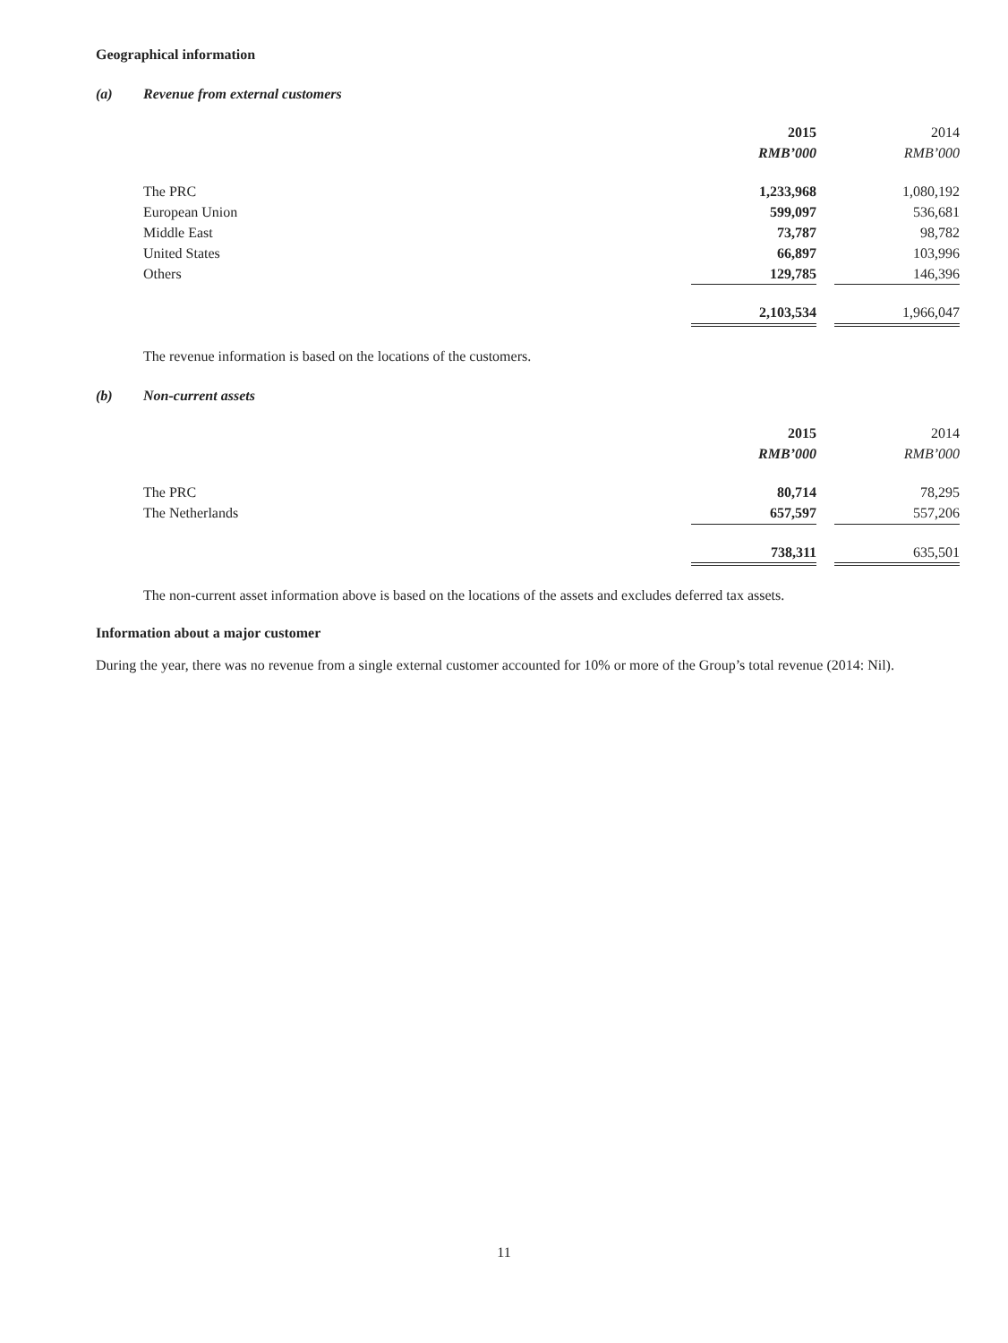Geographical information
(a) Revenue from external customers
| | 2015 | | 2014 |
| | RMB’000 | | RMB’000 |
| The PRC | 1,233,968 | | 1,080,192 |
| European Union | 599,097 | | 536,681 |
| Middle East | 73,787 | | 98,782 |
| United States | 66,897 | | 103,996 |
| Others | 129,785 | | 146,396 |
| | 2,103,534 | | 1,966,047 |
The revenue information is based on the locations of the customers.
(b) Non-current assets
| | 2015 | | 2014 |
| | RMB’000 | | RMB’000 |
| The PRC | 80,714 | | 78,295 |
| The Netherlands | 657,597 | | 557,206 |
| | 738,311 | | 635,501 |
The non-current asset information above is based on the locations of the assets and excludes deferred tax assets.
Information about a major customer
During the year, there was no revenue from a single external customer accounted for 10% or more of the Group’s total revenue (2014: Nil).
11